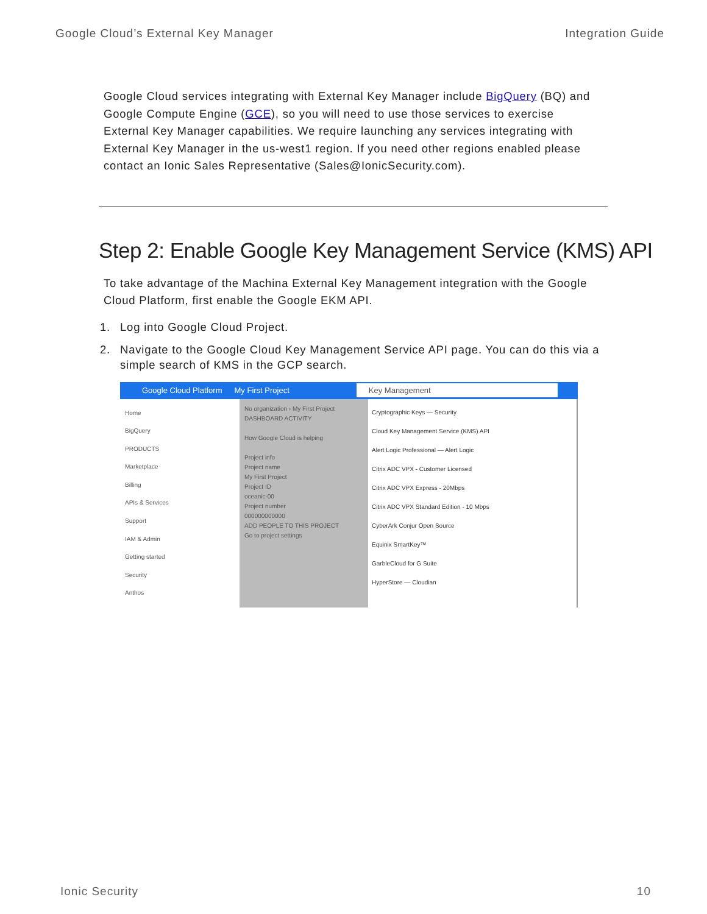Google Cloud’s External Key Manager Integration Guide
Google Cloud services integrating with External Key Manager include BigQuery (BQ) and Google Compute Engine (GCE), so you will need to use those services to exercise External Key Manager capabilities. We require launching any services integrating with External Key Manager in the us-west1 region. If you need other regions enabled please contact an Ionic Sales Representative (Sales@IonicSecurity.com).
Step 2: Enable Google Key Management Service (KMS) API
To take advantage of the Machina External Key Management integration with the Google Cloud Platform, first enable the Google EKM API.
1. Log into Google Cloud Project.
2. Navigate to the Google Cloud Key Management Service API page. You can do this via a simple search of KMS in the GCP search.
Google Cloud Platform My First Project Key Management
Home
BigQuery
PRODUCTS
Marketplace
Billing
APIs & Services
Support
IAM & Admin
Getting started
Security
Anthos
No organization › My First Project
DASHBOARD ACTIVITY
How Google Cloud is helping
Project info
Project name
My First Project
Project ID
oceanic-00
Project number
000000000000
ADD PEOPLE TO THIS PROJECT
Go to project settings
Cryptographic Keys — Security
Cloud Key Management Service (KMS) API
Alert Logic Professional — Alert Logic
Citrix ADC VPX - Customer Licensed
Citrix ADC VPX Express - 20Mbps
Citrix ADC VPX Standard Edition - 10 Mbps
CyberArk Conjur Open Source
Equinix SmartKey™
GarbleCloud for G Suite
HyperStore — Cloudian
Ionic Security 10